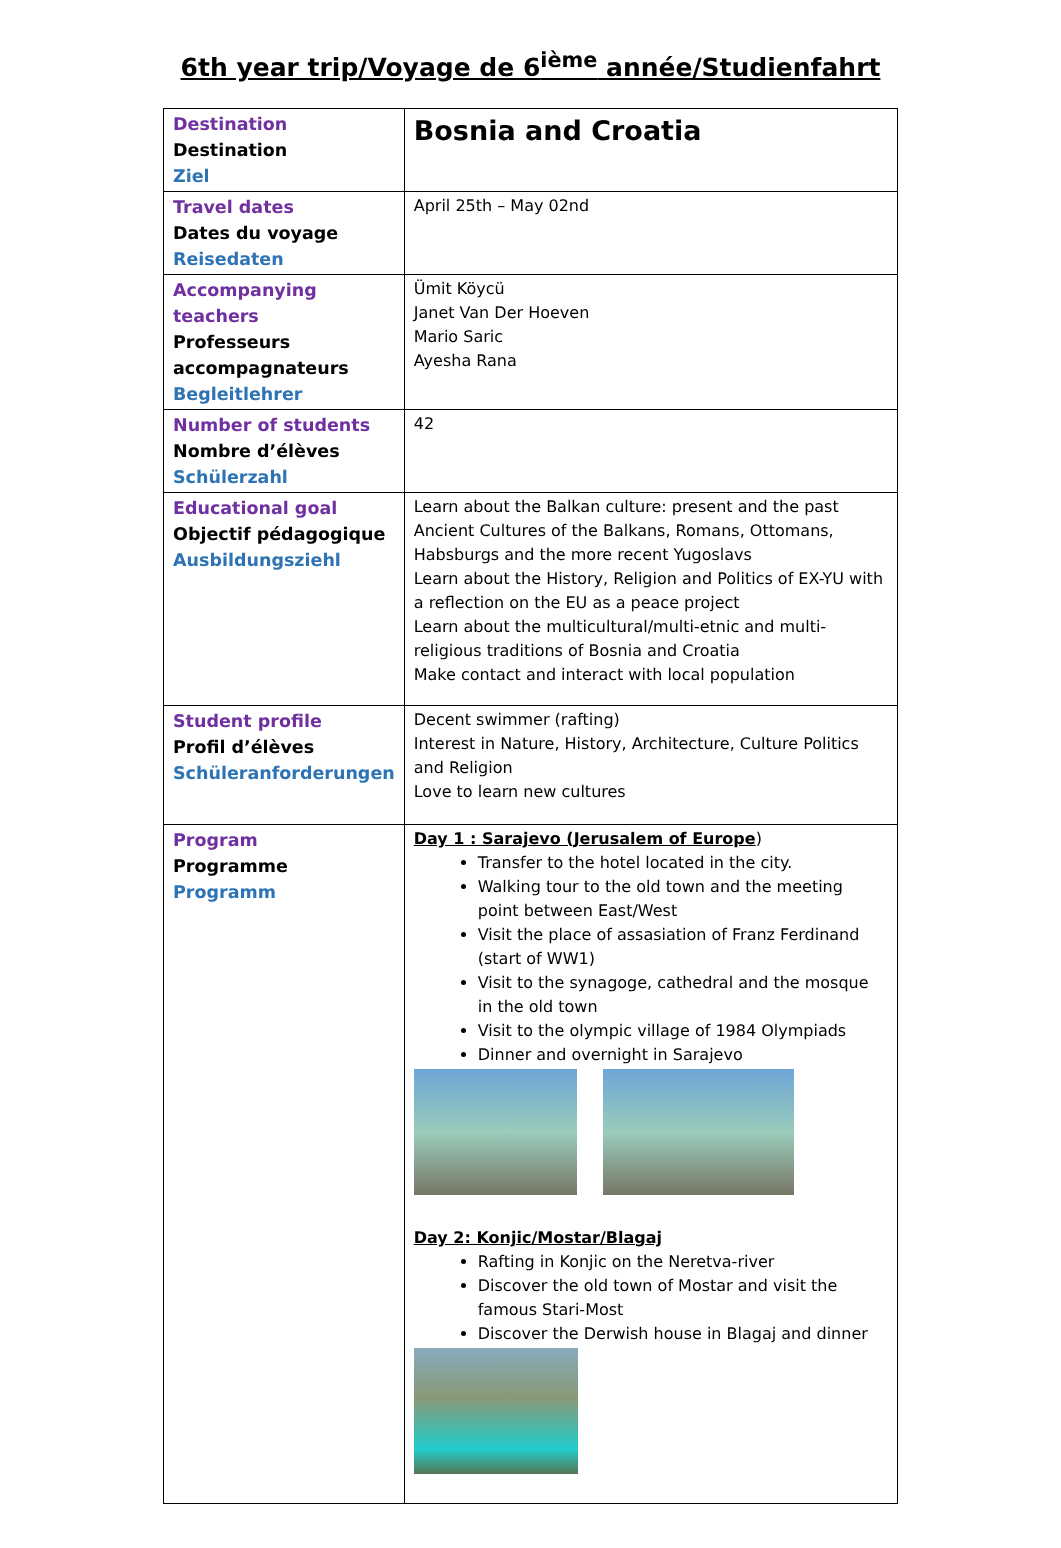6th year trip/Voyage de 6<sup>ième</sup> année/Studienfahrt
| Destination Destination Ziel | Bosnia and Croatia |
| Travel dates Dates du voyage Reisedaten | April 25th – May 02nd |
| Accompanying teachers Professeurs accompagnateurs Begleitlehrer | Ümit Köycü Janet Van Der Hoeven Mario Saric Ayesha Rana |
| Number of students Nombre d’élèves Schülerzahl | 42 |
| Educational goal Objectif pédagogique Ausbildungsziehl | Learn about the Balkan culture: present and the past Ancient Cultures of the Balkans, Romans, Ottomans, Habsburgs and the more recent Yugoslavs Learn about the History, Religion and Politics of EX-YU with a reflection on the EU as a peace project Learn about the multicultural/multi-etnic and multi-religious traditions of Bosnia and Croatia Make contact and interact with local population |
| Student profile Profil d’élèves Schüleranforderungen | Decent swimmer (rafting) Interest in Nature, History, Architecture, Culture Politics and Religion Love to learn new cultures |
| Program Programme Programm | Day 1 : Sarajevo (Jerusalem of Europe ) Transfer to the hotel located in the city. Walking tour to the old town and the meeting point between East/West Visit the place of assasiation of Franz Ferdinand (start of WW1) Visit to the synagoge, cathedral and the mosque in the old town Visit to the olympic village of 1984 Olympiads Dinner and overnight in Sarajevo Day 2: Konjic/Mostar/Blagaj Rafting in Konjic on the Neretva-river Discover the old town of Mostar and visit the famous Stari-Most Discover the Derwish house in Blagaj and dinner |